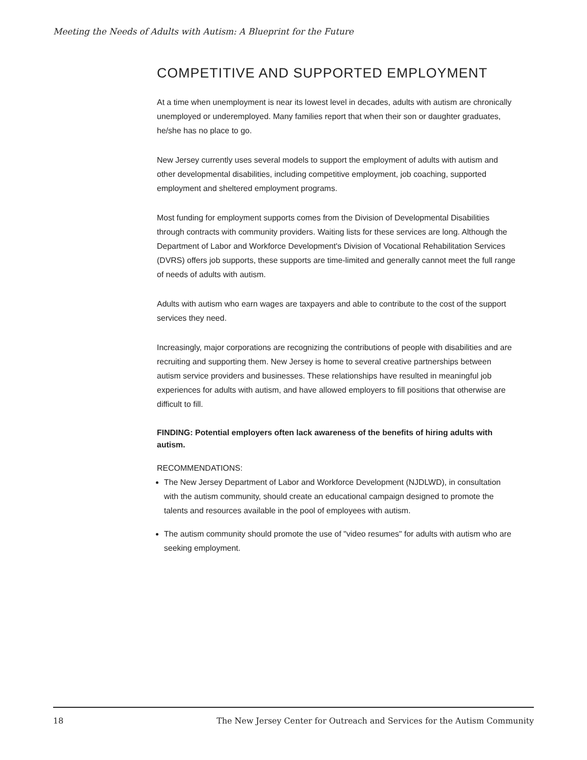Meeting the Needs of Adults with Autism: A Blueprint for the Future
COMPETITIVE AND SUPPORTED EMPLOYMENT
At a time when unemployment is near its lowest level in decades, adults with autism are chronically unemployed or underemployed. Many families report that when their son or daughter graduates, he/she has no place to go.
New Jersey currently uses several models to support the employment of adults with autism and other developmental disabilities, including competitive employment, job coaching, supported employment and sheltered employment programs.
Most funding for employment supports comes from the Division of Developmental Disabilities through contracts with community providers. Waiting lists for these services are long. Although the Department of Labor and Workforce Development's Division of Vocational Rehabilitation Services (DVRS) offers job supports, these supports are time-limited and generally cannot meet the full range of needs of adults with autism.
Adults with autism who earn wages are taxpayers and able to contribute to the cost of the support services they need.
Increasingly, major corporations are recognizing the contributions of people with disabilities and are recruiting and supporting them. New Jersey is home to several creative partnerships between autism service providers and businesses. These relationships have resulted in meaningful job experiences for adults with autism, and have allowed employers to fill positions that otherwise are difficult to fill.
FINDING: Potential employers often lack awareness of the benefits of hiring adults with autism.
RECOMMENDATIONS:
The New Jersey Department of Labor and Workforce Development (NJDLWD), in consultation with the autism community, should create an educational campaign designed to promote the talents and resources available in the pool of employees with autism.
The autism community should promote the use of "video resumes" for adults with autism who are seeking employment.
18 The New Jersey Center for Outreach and Services for the Autism Community